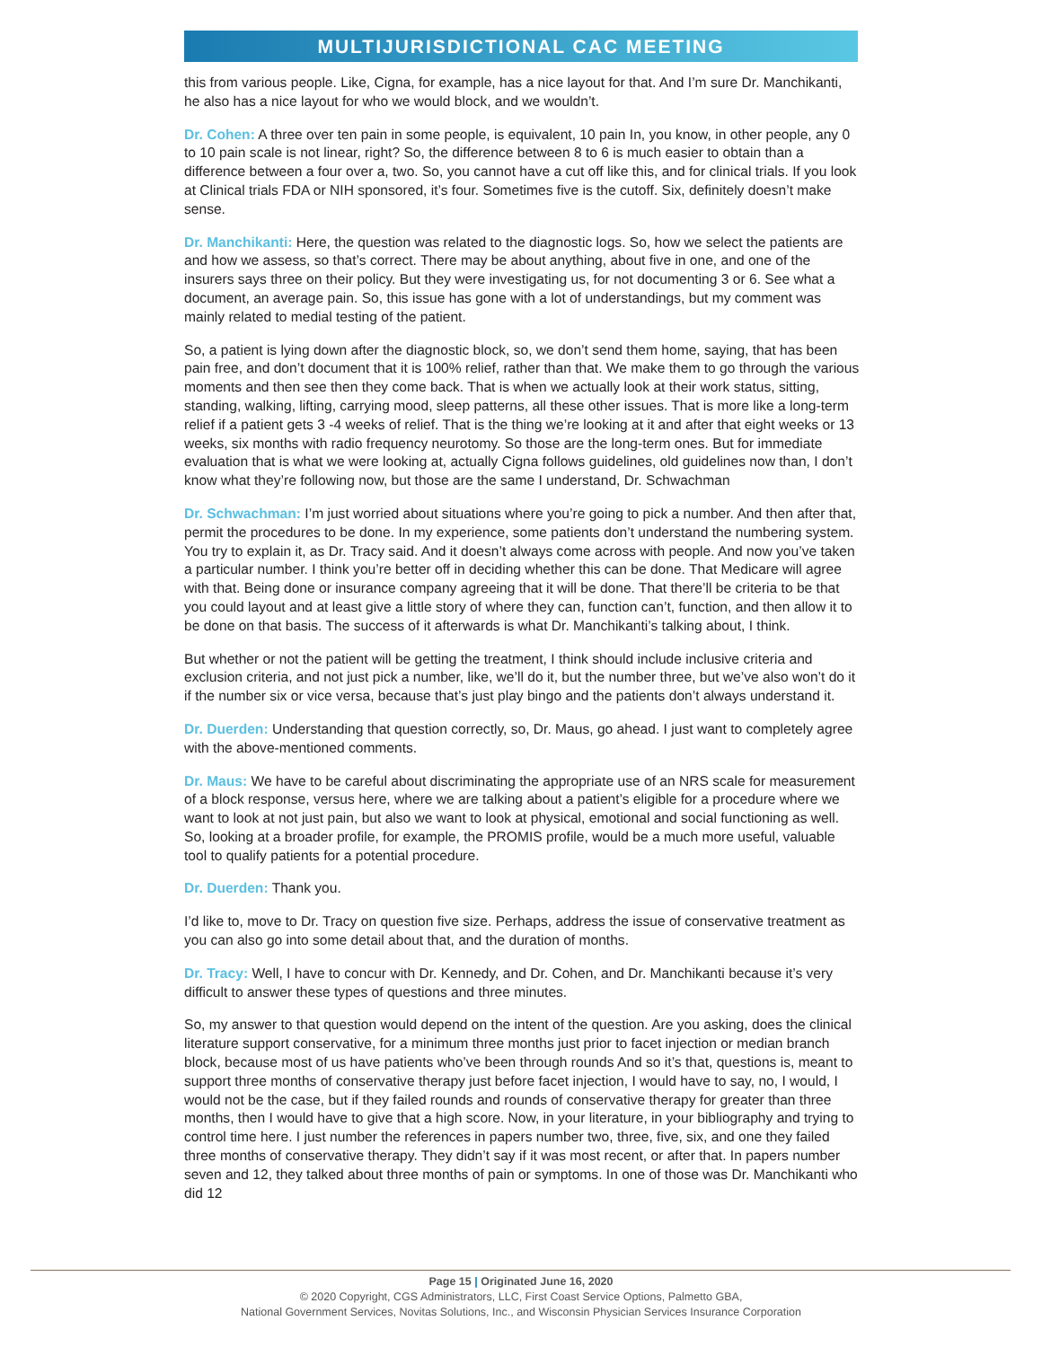MULTIJURISDICTIONAL CAC MEETING
this from various people. Like, Cigna, for example, has a nice layout for that. And I’m sure Dr. Manchikanti, he also has a nice layout for who we would block, and we wouldn’t.
Dr. Cohen: A three over ten pain in some people, is equivalent, 10 pain In, you know, in other people, any 0 to 10 pain scale is not linear, right? So, the difference between 8 to 6 is much easier to obtain than a difference between a four over a, two. So, you cannot have a cut off like this, and for clinical trials. If you look at Clinical trials FDA or NIH sponsored, it’s four. Sometimes five is the cutoff. Six, definitely doesn’t make sense.
Dr. Manchikanti: Here, the question was related to the diagnostic logs. So, how we select the patients are and how we assess, so that’s correct. There may be about anything, about five in one, and one of the insurers says three on their policy. But they were investigating us, for not documenting 3 or 6. See what a document, an average pain. So, this issue has gone with a lot of understandings, but my comment was mainly related to medial testing of the patient.
So, a patient is lying down after the diagnostic block, so, we don’t send them home, saying, that has been pain free, and don’t document that it is 100% relief, rather than that. We make them to go through the various moments and then see then they come back. That is when we actually look at their work status, sitting, standing, walking, lifting, carrying mood, sleep patterns, all these other issues. That is more like a long-term relief if a patient gets 3 -4 weeks of relief. That is the thing we’re looking at it and after that eight weeks or 13 weeks, six months with radio frequency neurotomy. So those are the long-term ones. But for immediate evaluation that is what we were looking at, actually Cigna follows guidelines, old guidelines now than, I don’t know what they’re following now, but those are the same I understand, Dr. Schwachman
Dr. Schwachman: I’m just worried about situations where you’re going to pick a number. And then after that, permit the procedures to be done. In my experience, some patients don’t understand the numbering system. You try to explain it, as Dr. Tracy said. And it doesn’t always come across with people. And now you’ve taken a particular number. I think you’re better off in deciding whether this can be done. That Medicare will agree with that. Being done or insurance company agreeing that it will be done. That there’ll be criteria to be that you could layout and at least give a little story of where they can, function can’t, function, and then allow it to be done on that basis. The success of it afterwards is what Dr. Manchikanti’s talking about, I think.
But whether or not the patient will be getting the treatment, I think should include inclusive criteria and exclusion criteria, and not just pick a number, like, we’ll do it, but the number three, but we’ve also won’t do it if the number six or vice versa, because that’s just play bingo and the patients don’t always understand it.
Dr. Duerden: Understanding that question correctly, so, Dr. Maus, go ahead. I just want to completely agree with the above-mentioned comments.
Dr. Maus: We have to be careful about discriminating the appropriate use of an NRS scale for measurement of a block response, versus here, where we are talking about a patient’s eligible for a procedure where we want to look at not just pain, but also we want to look at physical, emotional and social functioning as well. So, looking at a broader profile, for example, the PROMIS profile, would be a much more useful, valuable tool to qualify patients for a potential procedure.
Dr. Duerden: Thank you.
I’d like to, move to Dr. Tracy on question five size. Perhaps, address the issue of conservative treatment as you can also go into some detail about that, and the duration of months.
Dr. Tracy: Well, I have to concur with Dr. Kennedy, and Dr. Cohen, and Dr. Manchikanti because it’s very difficult to answer these types of questions and three minutes.
So, my answer to that question would depend on the intent of the question. Are you asking, does the clinical literature support conservative, for a minimum three months just prior to facet injection or median branch block, because most of us have patients who’ve been through rounds And so it’s that, questions is, meant to support three months of conservative therapy just before facet injection, I would have to say, no, I would, I would not be the case, but if they failed rounds and rounds of conservative therapy for greater than three months, then I would have to give that a high score. Now, in your literature, in your bibliography and trying to control time here. I just number the references in papers number two, three, five, six, and one they failed three months of conservative therapy. They didn’t say if it was most recent, or after that. In papers number seven and 12, they talked about three months of pain or symptoms. In one of those was Dr. Manchikanti who did 12
Page 15 | Originated June 16, 2020
© 2020 Copyright, CGS Administrators, LLC, First Coast Service Options, Palmetto GBA,
National Government Services, Novitas Solutions, Inc., and Wisconsin Physician Services Insurance Corporation